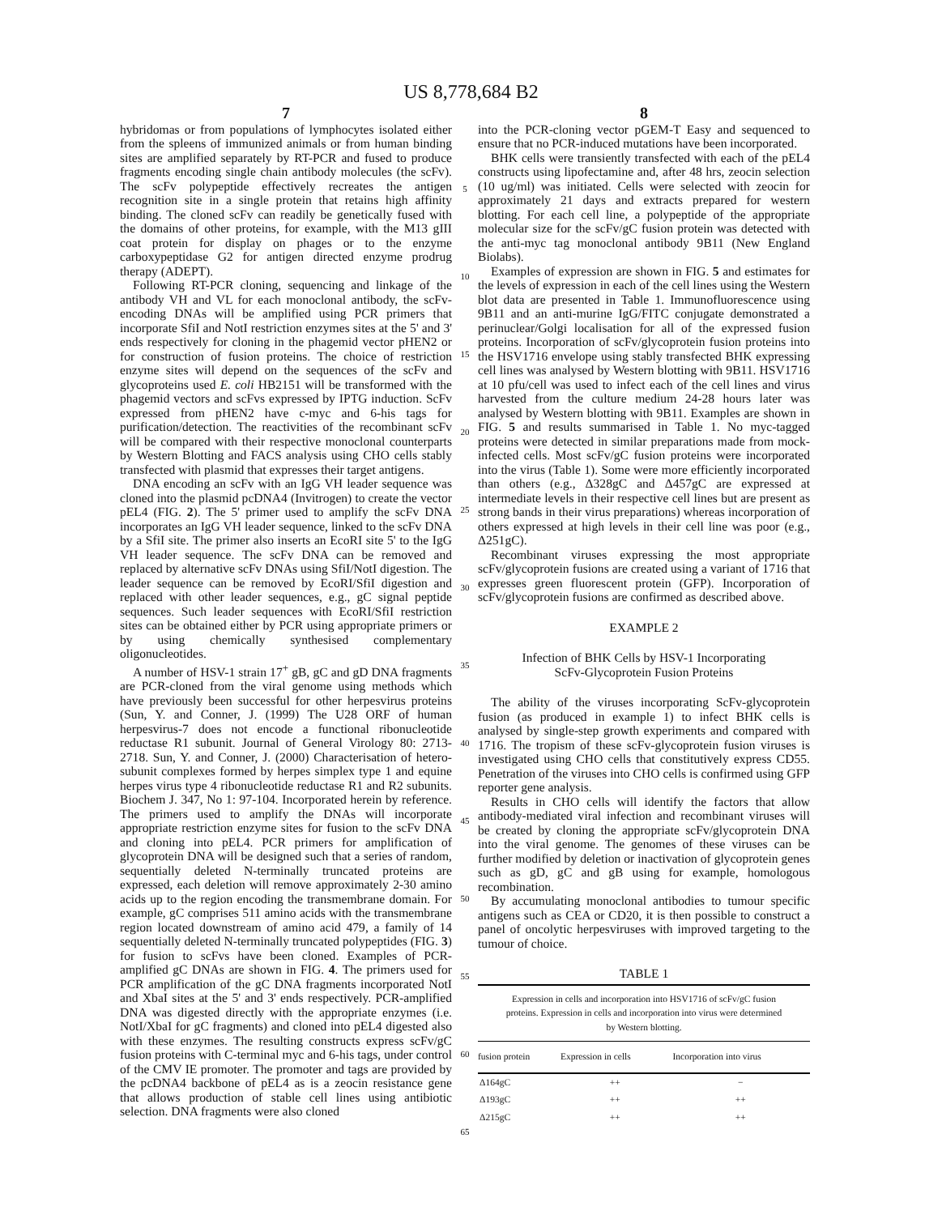US 8,778,684 B2
7
hybridomas or from populations of lymphocytes isolated either from the spleens of immunized animals or from human binding sites are amplified separately by RT-PCR and fused to produce fragments encoding single chain antibody molecules (the scFv). The scFv polypeptide effectively recreates the antigen recognition site in a single protein that retains high affinity binding. The cloned scFv can readily be genetically fused with the domains of other proteins, for example, with the M13 gIII coat protein for display on phages or to the enzyme carboxypeptidase G2 for antigen directed enzyme prodrug therapy (ADEPT).
Following RT-PCR cloning, sequencing and linkage of the antibody VH and VL for each monoclonal antibody, the scFv-encoding DNAs will be amplified using PCR primers that incorporate SfiI and NotI restriction enzymes sites at the 5' and 3' ends respectively for cloning in the phagemid vector pHEN2 or for construction of fusion proteins. The choice of restriction enzyme sites will depend on the sequences of the scFv and glycoproteins used E. coli HB2151 will be transformed with the phagemid vectors and scFvs expressed by IPTG induction. ScFv expressed from pHEN2 have c-myc and 6-his tags for purification/detection. The reactivities of the recombinant scFv will be compared with their respective monoclonal counterparts by Western Blotting and FACS analysis using CHO cells stably transfected with plasmid that expresses their target antigens.
DNA encoding an scFv with an IgG VH leader sequence was cloned into the plasmid pcDNA4 (Invitrogen) to create the vector pEL4 (FIG. 2). The 5' primer used to amplify the scFv DNA incorporates an IgG VH leader sequence, linked to the scFv DNA by a SfiI site. The primer also inserts an EcoRI site 5' to the IgG VH leader sequence. The scFv DNA can be removed and replaced by alternative scFv DNAs using SfiI/NotI digestion. The leader sequence can be removed by EcoRI/SfiI digestion and replaced with other leader sequences, e.g., gC signal peptide sequences. Such leader sequences with EcoRI/SfiI restriction sites can be obtained either by PCR using appropriate primers or by using chemically synthesised complementary oligonucleotides.
A number of HSV-1 strain 17<sup>+</sup> gB, gC and gD DNA fragments are PCR-cloned from the viral genome using methods which have previously been successful for other herpesvirus proteins (Sun, Y. and Conner, J. (1999) The U28 ORF of human herpesvirus-7 does not encode a functional ribonucleotide reductase R1 subunit. Journal of General Virology 80: 2713-2718. Sun, Y. and Conner, J. (2000) Characterisation of hetero-subunit complexes formed by herpes simplex type 1 and equine herpes virus type 4 ribonucleotide reductase R1 and R2 subunits. Biochem J. 347, No 1: 97-104. Incorporated herein by reference. The primers used to amplify the DNAs will incorporate appropriate restriction enzyme sites for fusion to the scFv DNA and cloning into pEL4. PCR primers for amplification of glycoprotein DNA will be designed such that a series of random, sequentially deleted N-terminally truncated proteins are expressed, each deletion will remove approximately 2-30 amino acids up to the region encoding the transmembrane domain. For example, gC comprises 511 amino acids with the transmembrane region located downstream of amino acid 479, a family of 14 sequentially deleted N-terminally truncated polypeptides (FIG. 3) for fusion to scFvs have been cloned. Examples of PCR-amplified gC DNAs are shown in FIG. 4. The primers used for PCR amplification of the gC DNA fragments incorporated NotI and XbaI sites at the 5' and 3' ends respectively. PCR-amplified DNA was digested directly with the appropriate enzymes (i.e. NotI/XbaI for gC fragments) and cloned into pEL4 digested also with these enzymes. The resulting constructs express scFv/gC fusion proteins with C-terminal myc and 6-his tags, under control of the CMV IE promoter. The promoter and tags are provided by the pcDNA4 backbone of pEL4 as is a zeocin resistance gene that allows production of stable cell lines using antibiotic selection. DNA fragments were also cloned
5
10
15
20
25
30
35
40
45
50
55
60
65
8
into the PCR-cloning vector pGEM-T Easy and sequenced to ensure that no PCR-induced mutations have been incorporated.
BHK cells were transiently transfected with each of the pEL4 constructs using lipofectamine and, after 48 hrs, zeocin selection (10 ug/ml) was initiated. Cells were selected with zeocin for approximately 21 days and extracts prepared for western blotting. For each cell line, a polypeptide of the appropriate molecular size for the scFv/gC fusion protein was detected with the anti-myc tag monoclonal antibody 9B11 (New England Biolabs).
Examples of expression are shown in FIG. 5 and estimates for the levels of expression in each of the cell lines using the Western blot data are presented in Table 1. Immunofluorescence using 9B11 and an anti-murine IgG/FITC conjugate demonstrated a perinuclear/Golgi localisation for all of the expressed fusion proteins. Incorporation of scFv/glycoprotein fusion proteins into the HSV1716 envelope using stably transfected BHK expressing cell lines was analysed by Western blotting with 9B11. HSV1716 at 10 pfu/cell was used to infect each of the cell lines and virus harvested from the culture medium 24-28 hours later was analysed by Western blotting with 9B11. Examples are shown in FIG. 5 and results summarised in Table 1. No myc-tagged proteins were detected in similar preparations made from mock-infected cells. Most scFv/gC fusion proteins were incorporated into the virus (Table 1). Some were more efficiently incorporated than others (e.g., Δ328gC and Δ457gC are expressed at intermediate levels in their respective cell lines but are present as strong bands in their virus preparations) whereas incorporation of others expressed at high levels in their cell line was poor (e.g., Δ251gC).
Recombinant viruses expressing the most appropriate scFv/glycoprotein fusions are created using a variant of 1716 that expresses green fluorescent protein (GFP). Incorporation of scFv/glycoprotein fusions are confirmed as described above.
EXAMPLE 2
Infection of BHK Cells by HSV-1 Incorporating
ScFv-Glycoprotein Fusion Proteins
The ability of the viruses incorporating ScFv-glycoprotein fusion (as produced in example 1) to infect BHK cells is analysed by single-step growth experiments and compared with 1716. The tropism of these scFv-glycoprotein fusion viruses is investigated using CHO cells that constitutively express CD55. Penetration of the viruses into CHO cells is confirmed using GFP reporter gene analysis.
Results in CHO cells will identify the factors that allow antibody-mediated viral infection and recombinant viruses will be created by cloning the appropriate scFv/glycoprotein DNA into the viral genome. The genomes of these viruses can be further modified by deletion or inactivation of glycoprotein genes such as gD, gC and gB using for example, homologous recombination.
By accumulating monoclonal antibodies to tumour specific antigens such as CEA or CD20, it is then possible to construct a panel of oncolytic herpesviruses with improved targeting to the tumour of choice.
TABLE 1
| Expression in cells and incorporation into HSV1716 of scFv/gC fusion proteins. Expression in cells and incorporation into virus were determined by Western blotting. | | |
| fusion protein | Expression in cells | Incorporation into virus |
| Δ164gC | ++ | − |
| Δ193gC | ++ | ++ |
| Δ215gC | ++ | ++ |